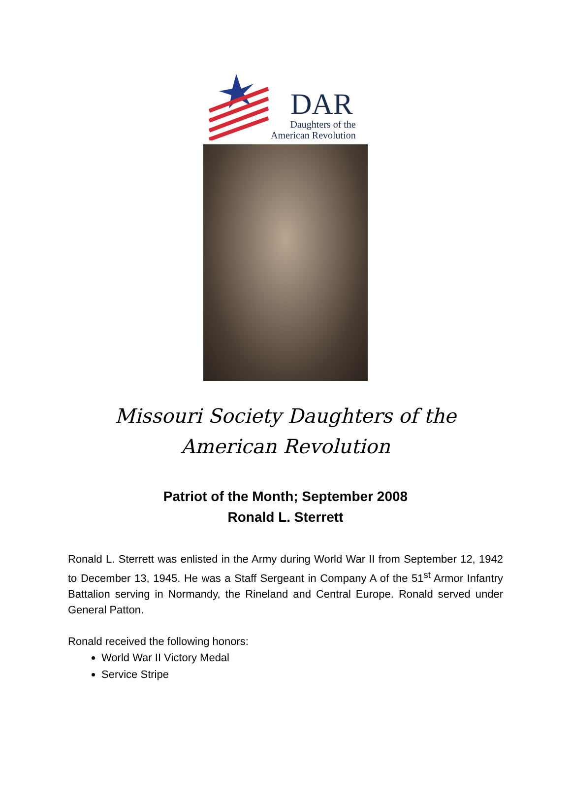DAR
Daughters of the
American Revolution
Missouri Society Daughters of the American Revolution
Patriot of the Month; September 2008
Ronald L. Sterrett
Ronald L. Sterrett was enlisted in the Army during World War II from September 12, 1942 to December 13, 1945. He was a Staff Sergeant in Company A of the 51<sup>st</sup> Armor Infantry Battalion serving in Normandy, the Rineland and Central Europe. Ronald served under General Patton.
Ronald received the following honors:
World War II Victory Medal
Service Stripe